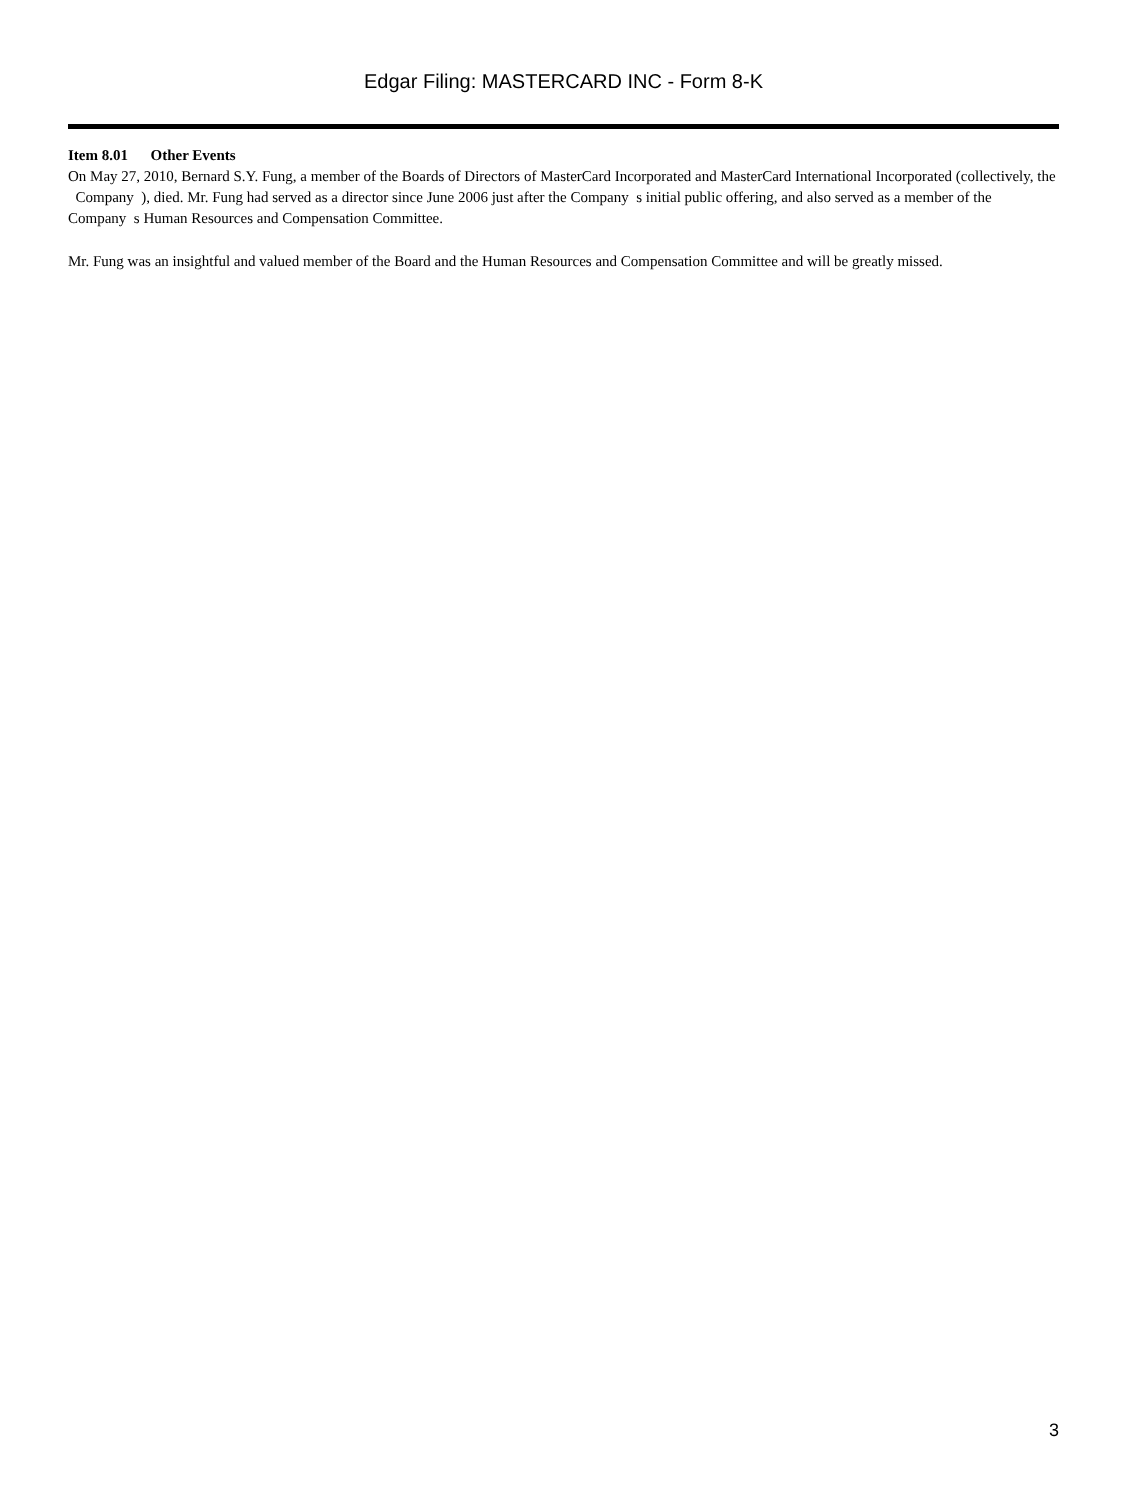Edgar Filing: MASTERCARD INC - Form 8-K
Item 8.01 Other Events
On May 27, 2010, Bernard S.Y. Fung, a member of the Boards of Directors of MasterCard Incorporated and MasterCard International Incorporated (collectively, the Company ), died. Mr. Fung had served as a director since June 2006 just after the Company s initial public offering, and also served as a member of the Company s Human Resources and Compensation Committee.
Mr. Fung was an insightful and valued member of the Board and the Human Resources and Compensation Committee and will be greatly missed.
3